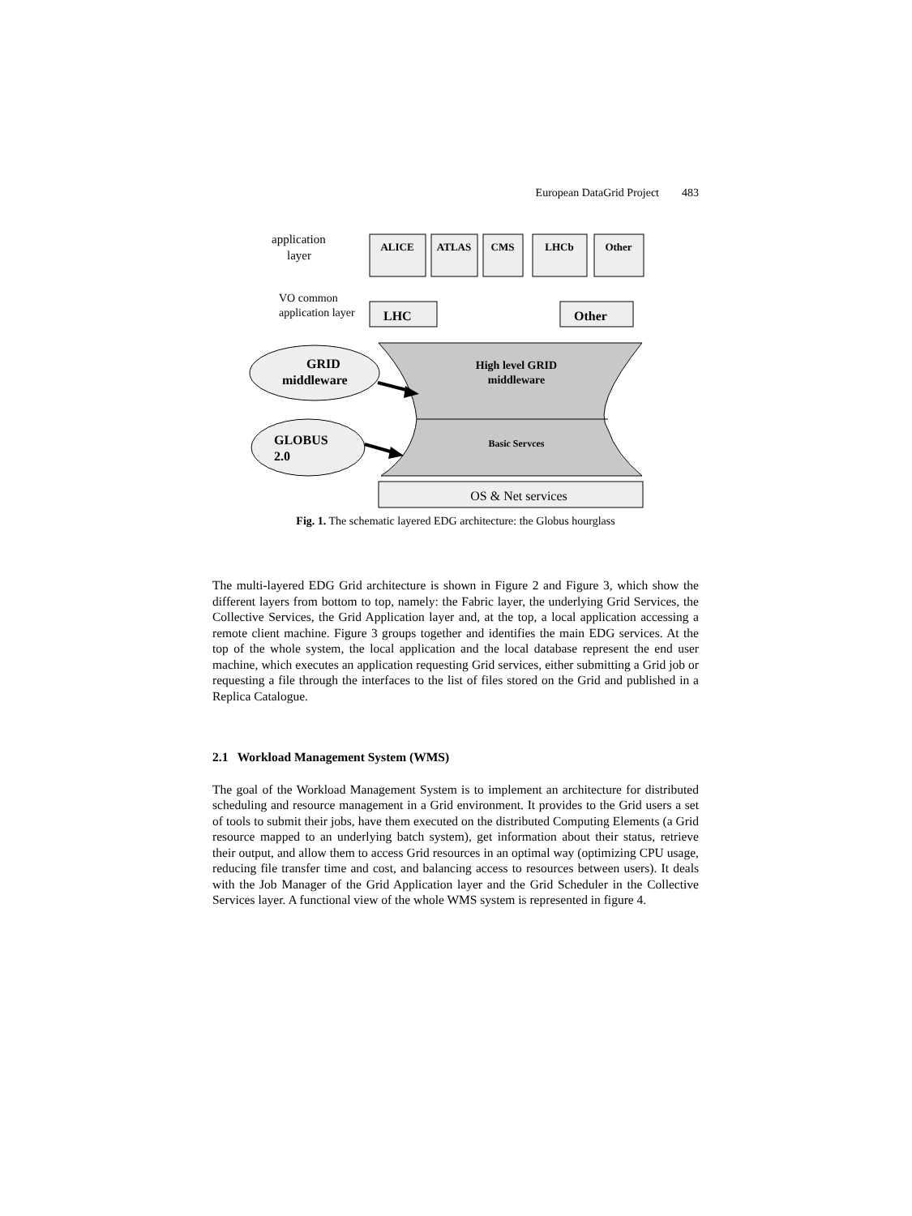European DataGrid Project 483
application
layer
ALICE
ATLAS
CMS
LHCb
Other
VO common
application layer
LHC
Other
High level GRID
middleware
Basic Servces
OS & Net services
GRID
middleware
GLOBUS
2.0
Fig. 1. The schematic layered EDG architecture: the Globus hourglass
The multi-layered EDG Grid architecture is shown in Figure 2 and Figure 3, which show the different layers from bottom to top, namely: the Fabric layer, the underlying Grid Services, the Collective Services, the Grid Application layer and, at the top, a local application accessing a remote client machine. Figure 3 groups together and identifies the main EDG services. At the top of the whole system, the local application and the local database represent the end user machine, which executes an application requesting Grid services, either submitting a Grid job or requesting a file through the interfaces to the list of files stored on the Grid and published in a Replica Catalogue.
2.1 Workload Management System (WMS)
The goal of the Workload Management System is to implement an architecture for distributed scheduling and resource management in a Grid environment. It provides to the Grid users a set of tools to submit their jobs, have them executed on the distributed Computing Elements (a Grid resource mapped to an underlying batch system), get information about their status, retrieve their output, and allow them to access Grid resources in an optimal way (optimizing CPU usage, reducing file transfer time and cost, and balancing access to resources between users). It deals with the Job Manager of the Grid Application layer and the Grid Scheduler in the Collective Services layer. A functional view of the whole WMS system is represented in figure 4.